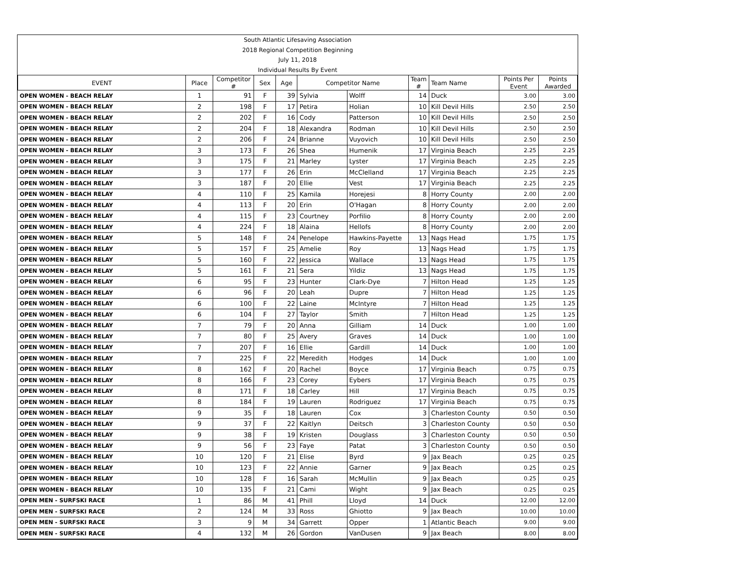South Atlantic Lifesaving Association
2018 Regional Competition Beginning
July 11, 2018
Individual Results By Event
| EVENT | Place | Competitor # | Sex | Age | Competitor Name | | Team # | Team Name | Points Per Event | Points Awarded |
| --- | --- | --- | --- | --- | --- | --- | --- | --- | --- | --- |
| OPEN WOMEN - BEACH RELAY | 1 | 91 | F | 39 | Sylvia | Wolff | 14 | Duck | 3.00 | 3.00 |
| OPEN WOMEN - BEACH RELAY | 2 | 198 | F | 17 | Petira | Holian | 10 | Kill Devil Hills | 2.50 | 2.50 |
| OPEN WOMEN - BEACH RELAY | 2 | 202 | F | 16 | Cody | Patterson | 10 | Kill Devil Hills | 2.50 | 2.50 |
| OPEN WOMEN - BEACH RELAY | 2 | 204 | F | 18 | Alexandra | Rodman | 10 | Kill Devil Hills | 2.50 | 2.50 |
| OPEN WOMEN - BEACH RELAY | 2 | 206 | F | 24 | Brianne | Vuyovich | 10 | Kill Devil Hills | 2.50 | 2.50 |
| OPEN WOMEN - BEACH RELAY | 3 | 173 | F | 26 | Shea | Humenik | 17 | Virginia Beach | 2.25 | 2.25 |
| OPEN WOMEN - BEACH RELAY | 3 | 175 | F | 21 | Marley | Lyster | 17 | Virginia Beach | 2.25 | 2.25 |
| OPEN WOMEN - BEACH RELAY | 3 | 177 | F | 26 | Erin | McClelland | 17 | Virginia Beach | 2.25 | 2.25 |
| OPEN WOMEN - BEACH RELAY | 3 | 187 | F | 20 | Ellie | Vest | 17 | Virginia Beach | 2.25 | 2.25 |
| OPEN WOMEN - BEACH RELAY | 4 | 110 | F | 25 | Kamila | Horejesi | 8 | Horry County | 2.00 | 2.00 |
| OPEN WOMEN - BEACH RELAY | 4 | 113 | F | 20 | Erin | O'Hagan | 8 | Horry County | 2.00 | 2.00 |
| OPEN WOMEN - BEACH RELAY | 4 | 115 | F | 23 | Courtney | Porfilio | 8 | Horry County | 2.00 | 2.00 |
| OPEN WOMEN - BEACH RELAY | 4 | 224 | F | 18 | Alaina | Hellofs | 8 | Horry County | 2.00 | 2.00 |
| OPEN WOMEN - BEACH RELAY | 5 | 148 | F | 24 | Penelope | Hawkins-Payette | 13 | Nags Head | 1.75 | 1.75 |
| OPEN WOMEN - BEACH RELAY | 5 | 157 | F | 25 | Amelie | Roy | 13 | Nags Head | 1.75 | 1.75 |
| OPEN WOMEN - BEACH RELAY | 5 | 160 | F | 22 | Jessica | Wallace | 13 | Nags Head | 1.75 | 1.75 |
| OPEN WOMEN - BEACH RELAY | 5 | 161 | F | 21 | Sera | Yildiz | 13 | Nags Head | 1.75 | 1.75 |
| OPEN WOMEN - BEACH RELAY | 6 | 95 | F | 23 | Hunter | Clark-Dye | 7 | Hilton Head | 1.25 | 1.25 |
| OPEN WOMEN - BEACH RELAY | 6 | 96 | F | 20 | Leah | Dupre | 7 | Hilton Head | 1.25 | 1.25 |
| OPEN WOMEN - BEACH RELAY | 6 | 100 | F | 22 | Laine | McIntyre | 7 | Hilton Head | 1.25 | 1.25 |
| OPEN WOMEN - BEACH RELAY | 6 | 104 | F | 27 | Taylor | Smith | 7 | Hilton Head | 1.25 | 1.25 |
| OPEN WOMEN - BEACH RELAY | 7 | 79 | F | 20 | Anna | Gilliam | 14 | Duck | 1.00 | 1.00 |
| OPEN WOMEN - BEACH RELAY | 7 | 80 | F | 25 | Avery | Graves | 14 | Duck | 1.00 | 1.00 |
| OPEN WOMEN - BEACH RELAY | 7 | 207 | F | 16 | Ellie | Gardill | 14 | Duck | 1.00 | 1.00 |
| OPEN WOMEN - BEACH RELAY | 7 | 225 | F | 22 | Meredith | Hodges | 14 | Duck | 1.00 | 1.00 |
| OPEN WOMEN - BEACH RELAY | 8 | 162 | F | 20 | Rachel | Boyce | 17 | Virginia Beach | 0.75 | 0.75 |
| OPEN WOMEN - BEACH RELAY | 8 | 166 | F | 23 | Corey | Eybers | 17 | Virginia Beach | 0.75 | 0.75 |
| OPEN WOMEN - BEACH RELAY | 8 | 171 | F | 18 | Carley | Hill | 17 | Virginia Beach | 0.75 | 0.75 |
| OPEN WOMEN - BEACH RELAY | 8 | 184 | F | 19 | Lauren | Rodriguez | 17 | Virginia Beach | 0.75 | 0.75 |
| OPEN WOMEN - BEACH RELAY | 9 | 35 | F | 18 | Lauren | Cox | 3 | Charleston County | 0.50 | 0.50 |
| OPEN WOMEN - BEACH RELAY | 9 | 37 | F | 22 | Kaitlyn | Deitsch | 3 | Charleston County | 0.50 | 0.50 |
| OPEN WOMEN - BEACH RELAY | 9 | 38 | F | 19 | Kristen | Douglass | 3 | Charleston County | 0.50 | 0.50 |
| OPEN WOMEN - BEACH RELAY | 9 | 56 | F | 23 | Faye | Patat | 3 | Charleston County | 0.50 | 0.50 |
| OPEN WOMEN - BEACH RELAY | 10 | 120 | F | 21 | Elise | Byrd | 9 | Jax Beach | 0.25 | 0.25 |
| OPEN WOMEN - BEACH RELAY | 10 | 123 | F | 22 | Annie | Garner | 9 | Jax Beach | 0.25 | 0.25 |
| OPEN WOMEN - BEACH RELAY | 10 | 128 | F | 16 | Sarah | McMullin | 9 | Jax Beach | 0.25 | 0.25 |
| OPEN WOMEN - BEACH RELAY | 10 | 135 | F | 21 | Cami | Wight | 9 | Jax Beach | 0.25 | 0.25 |
| OPEN MEN - SURFSKI RACE | 1 | 86 | M | 41 | Phill | Lloyd | 14 | Duck | 12.00 | 12.00 |
| OPEN MEN - SURFSKI RACE | 2 | 124 | M | 33 | Ross | Ghiotto | 9 | Jax Beach | 10.00 | 10.00 |
| OPEN MEN - SURFSKI RACE | 3 | 9 | M | 34 | Garrett | Opper | 1 | Atlantic Beach | 9.00 | 9.00 |
| OPEN MEN - SURFSKI RACE | 4 | 132 | M | 26 | Gordon | VanDusen | 9 | Jax Beach | 8.00 | 8.00 |